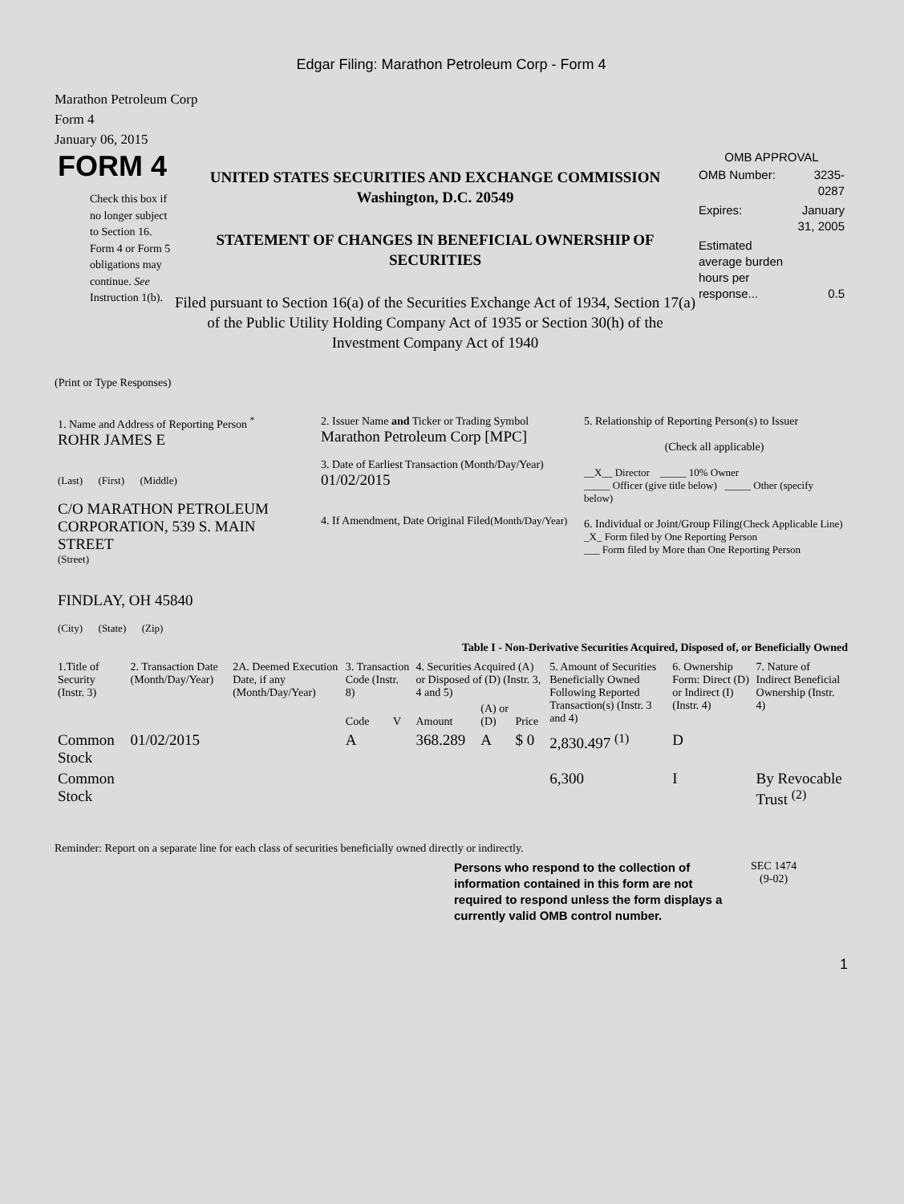Edgar Filing: Marathon Petroleum Corp - Form 4
Marathon Petroleum Corp
Form 4
January 06, 2015
FORM 4
Check this box if no longer subject to Section 16. Form 4 or Form 5 obligations may continue. See Instruction 1(b).
UNITED STATES SECURITIES AND EXCHANGE COMMISSION
Washington, D.C. 20549
STATEMENT OF CHANGES IN BENEFICIAL OWNERSHIP OF SECURITIES
Filed pursuant to Section 16(a) of the Securities Exchange Act of 1934, Section 17(a) of the Public Utility Holding Company Act of 1935 or Section 30(h) of the Investment Company Act of 1940
OMB APPROVAL
| OMB Number: | 3235-0287 |
| Expires: | January 31, 2005 |
| Estimated average burden hours per response... | 0.5 |
(Print or Type Responses)
| 1. Name and Address of Reporting Person <sup>*</sup> ROHR JAMES E (Last) (First) (Middle) C/O MARATHON PETROLEUM CORPORATION, 539 S. MAIN STREET (Street) FINDLAY, OH 45840 (City) (State) (Zip) | 2. Issuer Name and Ticker or Trading Symbol Marathon Petroleum Corp [MPC] 3. Date of Earliest Transaction (Month/Day/Year) 01/02/2015 4. If Amendment, Date Original Filed (Month/Day/Year) | 5. Relationship of Reporting Person(s) to Issuer (Check all applicable) __X__ Director _____ 10% Owner _____ Officer (give title below) _____ Other (specify below) 6. Individual or Joint/Group Filing (Check Applicable Line) _X_ Form filed by One Reporting Person ___ Form filed by More than One Reporting Person |
Table I - Non-Derivative Securities Acquired, Disposed of, or Beneficially Owned
| 1.Title of Security (Instr. 3) | 2. Transaction Date (Month/Day/Year) | 2A. Deemed Execution Date, if any (Month/Day/Year) | 3. Transaction Code (Instr. 8) | | 4. Securities Acquired (A) or Disposed of (D) (Instr. 3, 4 and 5) | | | 5. Amount of Securities Beneficially Owned Following Reported Transaction(s) (Instr. 3 and 4) | 6. Ownership Form: Direct (D) or Indirect (I) (Instr. 4) | 7. Nature of Indirect Beneficial Ownership (Instr. 4) |
| --- | --- | --- | --- | --- | --- | --- | --- | --- | --- | --- |
| | | | Code | V | Amount | (A) or (D) | Price | | | |
| Common Stock | 01/02/2015 | | A | | 368.289 | A | $ 0 | 2,830.497 <sup>(1)</sup> | D | |
| Common Stock | | | | | | | | 6,300 | I | By Revocable Trust <sup>(2)</sup> |
Reminder: Report on a separate line for each class of securities beneficially owned directly or indirectly.
Persons who respond to the collection of information contained in this form are not required to respond unless the form displays a currently valid OMB control number.
SEC 1474
(9-02)
1